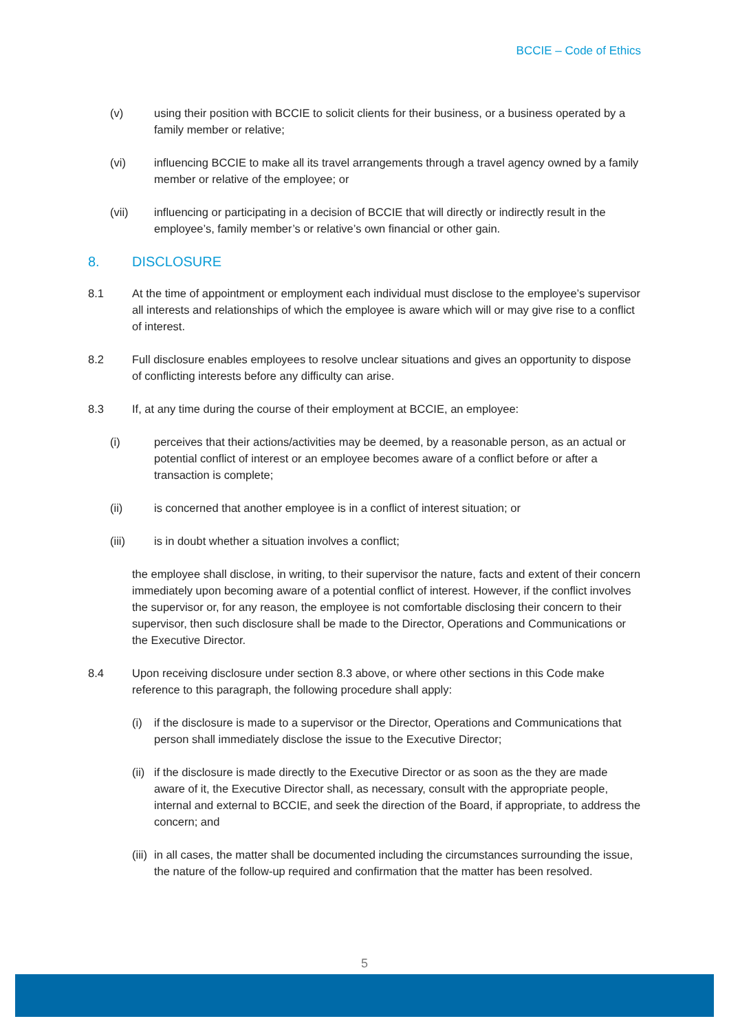BCCIE – Code of Ethics
(v) using their position with BCCIE to solicit clients for their business, or a business operated by a family member or relative;
(vi) influencing BCCIE to make all its travel arrangements through a travel agency owned by a family member or relative of the employee; or
(vii) influencing or participating in a decision of BCCIE that will directly or indirectly result in the employee’s, family member’s or relative’s own financial or other gain.
8. DISCLOSURE
8.1 At the time of appointment or employment each individual must disclose to the employee’s supervisor all interests and relationships of which the employee is aware which will or may give rise to a conflict of interest.
8.2 Full disclosure enables employees to resolve unclear situations and gives an opportunity to dispose of conflicting interests before any difficulty can arise.
8.3 If, at any time during the course of their employment at BCCIE, an employee:
(i) perceives that their actions/activities may be deemed, by a reasonable person, as an actual or potential conflict of interest or an employee becomes aware of a conflict before or after a transaction is complete;
(ii) is concerned that another employee is in a conflict of interest situation; or
(iii) is in doubt whether a situation involves a conflict;
the employee shall disclose, in writing, to their supervisor the nature, facts and extent of their concern immediately upon becoming aware of a potential conflict of interest. However, if the conflict involves the supervisor or, for any reason, the employee is not comfortable disclosing their concern to their supervisor, then such disclosure shall be made to the Director, Operations and Communications or the Executive Director.
8.4 Upon receiving disclosure under section 8.3 above, or where other sections in this Code make reference to this paragraph, the following procedure shall apply:
(i) if the disclosure is made to a supervisor or the Director, Operations and Communications that person shall immediately disclose the issue to the Executive Director;
(ii)
if the disclosure is made directly to the Executive Director or as soon as the they are made aware of it, the Executive Director shall, as necessary, consult with the appropriate people, internal and external to BCCIE, and seek the direction of the Board, if appropriate, to address the concern; and
(iii)
in all cases, the matter shall be documented including the circumstances surrounding the issue, the nature of the follow-up required and confirmation that the matter has been resolved.
5